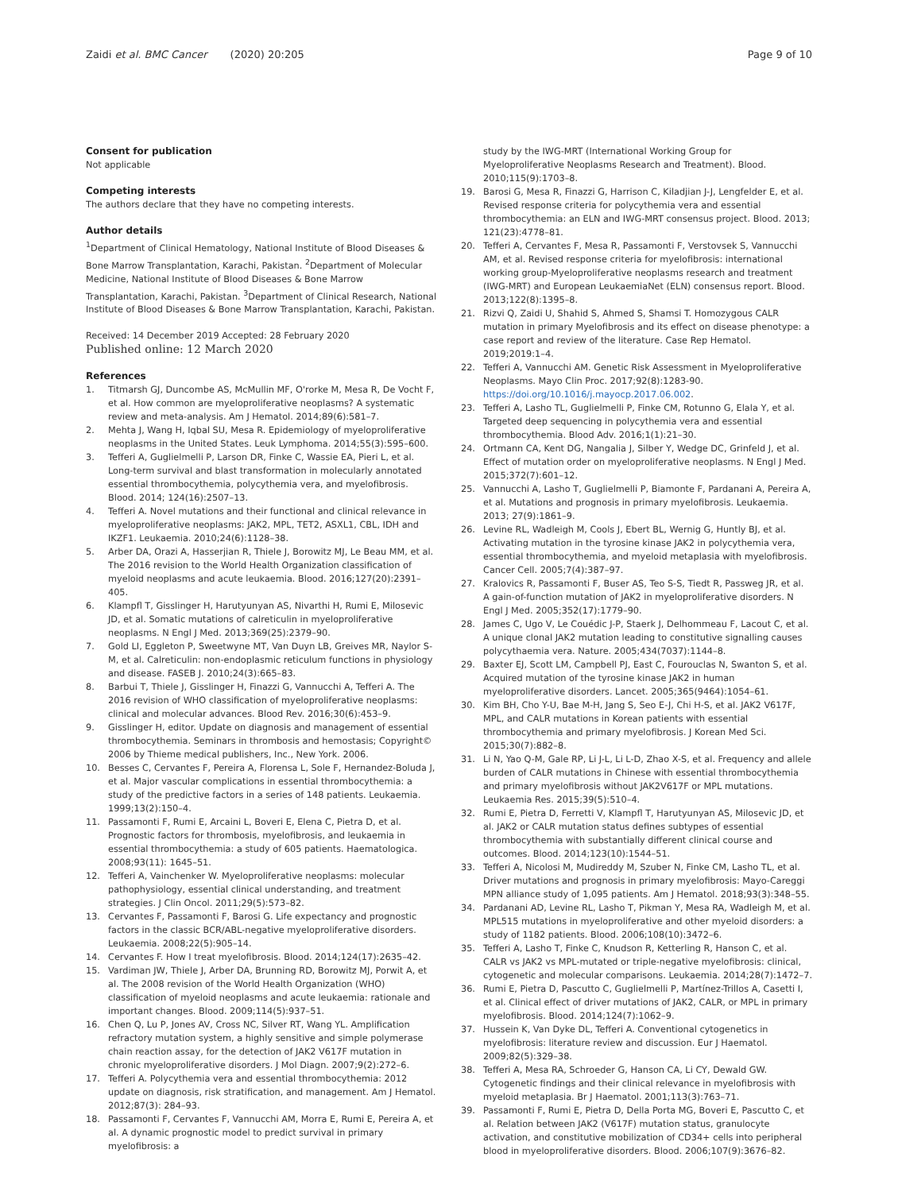Zaidi et al. BMC Cancer (2020) 20:205
Page 9 of 10
Consent for publication
Not applicable
Competing interests
The authors declare that they have no competing interests.
Author details
<sup>1</sup> Department of Clinical Hematology, National Institute of Blood Diseases & Bone Marrow Transplantation, Karachi, Pakistan. <sup>2</sup>Department of Molecular Medicine, National Institute of Blood Diseases & Bone Marrow Transplantation, Karachi, Pakistan. <sup>3</sup>Department of Clinical Research, National Institute of Blood Diseases & Bone Marrow Transplantation, Karachi, Pakistan.
Received: 14 December 2019 Accepted: 28 February 2020
Published online: 12 March 2020
References
1. Titmarsh GJ, Duncombe AS, McMullin MF, O'rorke M, Mesa R, De Vocht F, et al. How common are myeloproliferative neoplasms? A systematic review and meta-analysis. Am J Hematol. 2014;89(6):581–7.
2. Mehta J, Wang H, Iqbal SU, Mesa R. Epidemiology of myeloproliferative neoplasms in the United States. Leuk Lymphoma. 2014;55(3):595–600.
3. Tefferi A, Guglielmelli P, Larson DR, Finke C, Wassie EA, Pieri L, et al. Long-term survival and blast transformation in molecularly annotated essential thrombocythemia, polycythemia vera, and myelofibrosis. Blood. 2014; 124(16):2507–13.
4. Tefferi A. Novel mutations and their functional and clinical relevance in myeloproliferative neoplasms: JAK2, MPL, TET2, ASXL1, CBL, IDH and IKZF1. Leukaemia. 2010;24(6):1128–38.
5. Arber DA, Orazi A, Hasserjian R, Thiele J, Borowitz MJ, Le Beau MM, et al. The 2016 revision to the World Health Organization classification of myeloid neoplasms and acute leukaemia. Blood. 2016;127(20):2391–405.
6. Klampfl T, Gisslinger H, Harutyunyan AS, Nivarthi H, Rumi E, Milosevic JD, et al. Somatic mutations of calreticulin in myeloproliferative neoplasms. N Engl J Med. 2013;369(25):2379–90.
7. Gold LI, Eggleton P, Sweetwyne MT, Van Duyn LB, Greives MR, Naylor S-M, et al. Calreticulin: non-endoplasmic reticulum functions in physiology and disease. FASEB J. 2010;24(3):665–83.
8. Barbui T, Thiele J, Gisslinger H, Finazzi G, Vannucchi A, Tefferi A. The 2016 revision of WHO classification of myeloproliferative neoplasms: clinical and molecular advances. Blood Rev. 2016;30(6):453–9.
9. Gisslinger H, editor. Update on diagnosis and management of essential thrombocythemia. Seminars in thrombosis and hemostasis; Copyright© 2006 by Thieme medical publishers, Inc., New York. 2006.
10. Besses C, Cervantes F, Pereira A, Florensa L, Sole F, Hernandez-Boluda J, et al. Major vascular complications in essential thrombocythemia: a study of the predictive factors in a series of 148 patients. Leukaemia. 1999;13(2):150–4.
11. Passamonti F, Rumi E, Arcaini L, Boveri E, Elena C, Pietra D, et al. Prognostic factors for thrombosis, myelofibrosis, and leukaemia in essential thrombocythemia: a study of 605 patients. Haematologica. 2008;93(11): 1645–51.
12. Tefferi A, Vainchenker W. Myeloproliferative neoplasms: molecular pathophysiology, essential clinical understanding, and treatment strategies. J Clin Oncol. 2011;29(5):573–82.
13. Cervantes F, Passamonti F, Barosi G. Life expectancy and prognostic factors in the classic BCR/ABL-negative myeloproliferative disorders. Leukaemia. 2008;22(5):905–14.
14. Cervantes F. How I treat myelofibrosis. Blood. 2014;124(17):2635–42.
15. Vardiman JW, Thiele J, Arber DA, Brunning RD, Borowitz MJ, Porwit A, et al. The 2008 revision of the World Health Organization (WHO) classification of myeloid neoplasms and acute leukaemia: rationale and important changes. Blood. 2009;114(5):937–51.
16. Chen Q, Lu P, Jones AV, Cross NC, Silver RT, Wang YL. Amplification refractory mutation system, a highly sensitive and simple polymerase chain reaction assay, for the detection of JAK2 V617F mutation in chronic myeloproliferative disorders. J Mol Diagn. 2007;9(2):272–6.
17. Tefferi A. Polycythemia vera and essential thrombocythemia: 2012 update on diagnosis, risk stratification, and management. Am J Hematol. 2012;87(3): 284–93.
18. Passamonti F, Cervantes F, Vannucchi AM, Morra E, Rumi E, Pereira A, et al. A dynamic prognostic model to predict survival in primary myelofibrosis: a
study by the IWG-MRT (International Working Group for Myeloproliferative Neoplasms Research and Treatment). Blood. 2010;115(9):1703–8.
19. Barosi G, Mesa R, Finazzi G, Harrison C, Kiladjian J-J, Lengfelder E, et al. Revised response criteria for polycythemia vera and essential thrombocythemia: an ELN and IWG-MRT consensus project. Blood. 2013; 121(23):4778–81.
20. Tefferi A, Cervantes F, Mesa R, Passamonti F, Verstovsek S, Vannucchi AM, et al. Revised response criteria for myelofibrosis: international working group-Myeloproliferative neoplasms research and treatment (IWG-MRT) and European LeukaemiaNet (ELN) consensus report. Blood. 2013;122(8):1395–8.
21. Rizvi Q, Zaidi U, Shahid S, Ahmed S, Shamsi T. Homozygous CALR mutation in primary Myelofibrosis and its effect on disease phenotype: a case report and review of the literature. Case Rep Hematol. 2019;2019:1–4.
22. Tefferi A, Vannucchi AM. Genetic Risk Assessment in Myeloproliferative Neoplasms. Mayo Clin Proc. 2017;92(8):1283-90. https://doi.org/10.1016/j.mayocp.2017.06.002.
23. Tefferi A, Lasho TL, Guglielmelli P, Finke CM, Rotunno G, Elala Y, et al. Targeted deep sequencing in polycythemia vera and essential thrombocythemia. Blood Adv. 2016;1(1):21–30.
24. Ortmann CA, Kent DG, Nangalia J, Silber Y, Wedge DC, Grinfeld J, et al. Effect of mutation order on myeloproliferative neoplasms. N Engl J Med. 2015;372(7):601–12.
25. Vannucchi A, Lasho T, Guglielmelli P, Biamonte F, Pardanani A, Pereira A, et al. Mutations and prognosis in primary myelofibrosis. Leukaemia. 2013; 27(9):1861–9.
26. Levine RL, Wadleigh M, Cools J, Ebert BL, Wernig G, Huntly BJ, et al. Activating mutation in the tyrosine kinase JAK2 in polycythemia vera, essential thrombocythemia, and myeloid metaplasia with myelofibrosis. Cancer Cell. 2005;7(4):387–97.
27. Kralovics R, Passamonti F, Buser AS, Teo S-S, Tiedt R, Passweg JR, et al. A gain-of-function mutation of JAK2 in myeloproliferative disorders. N Engl J Med. 2005;352(17):1779–90.
28. James C, Ugo V, Le Couédic J-P, Staerk J, Delhommeau F, Lacout C, et al. A unique clonal JAK2 mutation leading to constitutive signalling causes polycythaemia vera. Nature. 2005;434(7037):1144–8.
29. Baxter EJ, Scott LM, Campbell PJ, East C, Fourouclas N, Swanton S, et al. Acquired mutation of the tyrosine kinase JAK2 in human myeloproliferative disorders. Lancet. 2005;365(9464):1054–61.
30. Kim BH, Cho Y-U, Bae M-H, Jang S, Seo E-J, Chi H-S, et al. JAK2 V617F, MPL, and CALR mutations in Korean patients with essential thrombocythemia and primary myelofibrosis. J Korean Med Sci. 2015;30(7):882–8.
31. Li N, Yao Q-M, Gale RP, Li J-L, Li L-D, Zhao X-S, et al. Frequency and allele burden of CALR mutations in Chinese with essential thrombocythemia and primary myelofibrosis without JAK2V617F or MPL mutations. Leukaemia Res. 2015;39(5):510–4.
32. Rumi E, Pietra D, Ferretti V, Klampfl T, Harutyunyan AS, Milosevic JD, et al. JAK2 or CALR mutation status defines subtypes of essential thrombocythemia with substantially different clinical course and outcomes. Blood. 2014;123(10):1544–51.
33. Tefferi A, Nicolosi M, Mudireddy M, Szuber N, Finke CM, Lasho TL, et al. Driver mutations and prognosis in primary myelofibrosis: Mayo-Careggi MPN alliance study of 1,095 patients. Am J Hematol. 2018;93(3):348–55.
34. Pardanani AD, Levine RL, Lasho T, Pikman Y, Mesa RA, Wadleigh M, et al. MPL515 mutations in myeloproliferative and other myeloid disorders: a study of 1182 patients. Blood. 2006;108(10):3472–6.
35. Tefferi A, Lasho T, Finke C, Knudson R, Ketterling R, Hanson C, et al. CALR vs JAK2 vs MPL-mutated or triple-negative myelofibrosis: clinical, cytogenetic and molecular comparisons. Leukaemia. 2014;28(7):1472–7.
36. Rumi E, Pietra D, Pascutto C, Guglielmelli P, Martínez-Trillos A, Casetti I, et al. Clinical effect of driver mutations of JAK2, CALR, or MPL in primary myelofibrosis. Blood. 2014;124(7):1062–9.
37. Hussein K, Van Dyke DL, Tefferi A. Conventional cytogenetics in myelofibrosis: literature review and discussion. Eur J Haematol. 2009;82(5):329–38.
38. Tefferi A, Mesa RA, Schroeder G, Hanson CA, Li CY, Dewald GW. Cytogenetic findings and their clinical relevance in myelofibrosis with myeloid metaplasia. Br J Haematol. 2001;113(3):763–71.
39. Passamonti F, Rumi E, Pietra D, Della Porta MG, Boveri E, Pascutto C, et al. Relation between JAK2 (V617F) mutation status, granulocyte activation, and constitutive mobilization of CD34+ cells into peripheral blood in myeloproliferative disorders. Blood. 2006;107(9):3676–82.